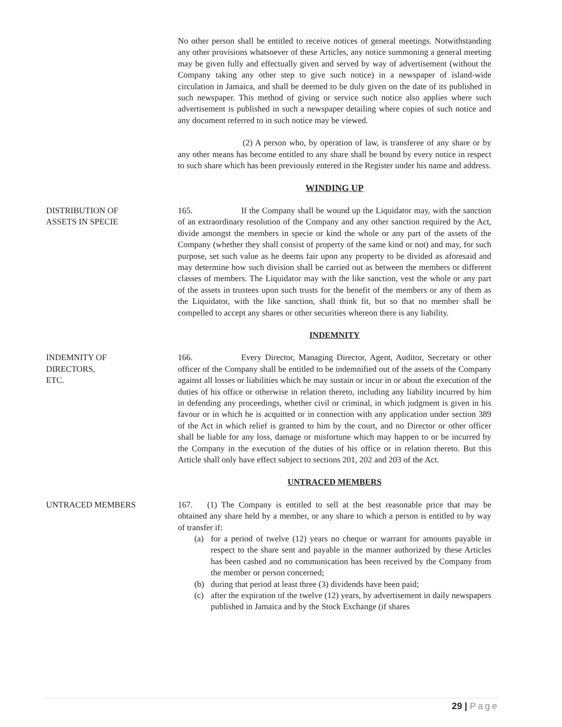No other person shall be entitled to receive notices of general meetings. Notwithstanding any other provisions whatsoever of these Articles, any notice summoning a general meeting may be given fully and effectually given and served by way of advertisement (without the Company taking any other step to give such notice) in a newspaper of island-wide circulation in Jamaica, and shall be deemed to be duly given on the date of its published in such newspaper. This method of giving or service such notice also applies where such advertisement is published in such a newspaper detailing where copies of such notice and any document referred to in such notice may be viewed.
(2) A person who, by operation of law, is transferee of any share or by any other means has become entitled to any share shall be bound by every notice in respect to such share which has been previously entered in the Register under his name and address.
WINDING UP
DISTRIBUTION OF
ASSETS IN SPECIE
165. If the Company shall be wound up the Liquidator may, with the sanction of an extraordinary resolution of the Company and any other sanction required by the Act, divide amongst the members in specie or kind the whole or any part of the assets of the Company (whether they shall consist of property of the same kind or not) and may, for such purpose, set such value as he deems fair upon any property to be divided as aforesaid and may determine how such division shall be carried out as between the members or different classes of members. The Liquidator may with the like sanction, vest the whole or any part of the assets in trustees upon such trusts for the benefit of the members or any of them as the Liquidator, with the like sanction, shall think fit, but so that no member shall be compelled to accept any shares or other securities whereon there is any liability.
INDEMNITY
INDEMNITY OF
DIRECTORS,
ETC.
166. Every Director, Managing Director, Agent, Auditor, Secretary or other officer of the Company shall be entitled to be indemnified out of the assets of the Company against all losses or liabilities which he may sustain or incur in or about the execution of the duties of his office or otherwise in relation thereto, including any liability incurred by him in defending any proceedings, whether civil or criminal, in which judgment is given in his favour or in which he is acquitted or in connection with any application under section 389 of the Act in which relief is granted to him by the court, and no Director or other officer shall be liable for any loss, damage or misfortune which may happen to or be incurred by the Company in the execution of the duties of his office or in relation thereto. But this Article shall only have effect subject to sections 201, 202 and 203 of the Act.
UNTRACED MEMBERS
UNTRACED MEMBERS 167. (1) The Company is entitled to sell at the best reasonable price that may be obtained any share held by a member, or any share to which a person is entitled to by way of transfer if:
(a) for a period of twelve (12) years no cheque or warrant for amounts payable in respect to the share sent and payable in the manner authorized by these Articles has been cashed and no communication has been received by the Company from the member or person concerned;
(b) during that period at least three (3) dividends have been paid;
(c) after the expiration of the twelve (12) years, by advertisement in daily newspapers published in Jamaica and by the Stock Exchange (if shares
29 | Page